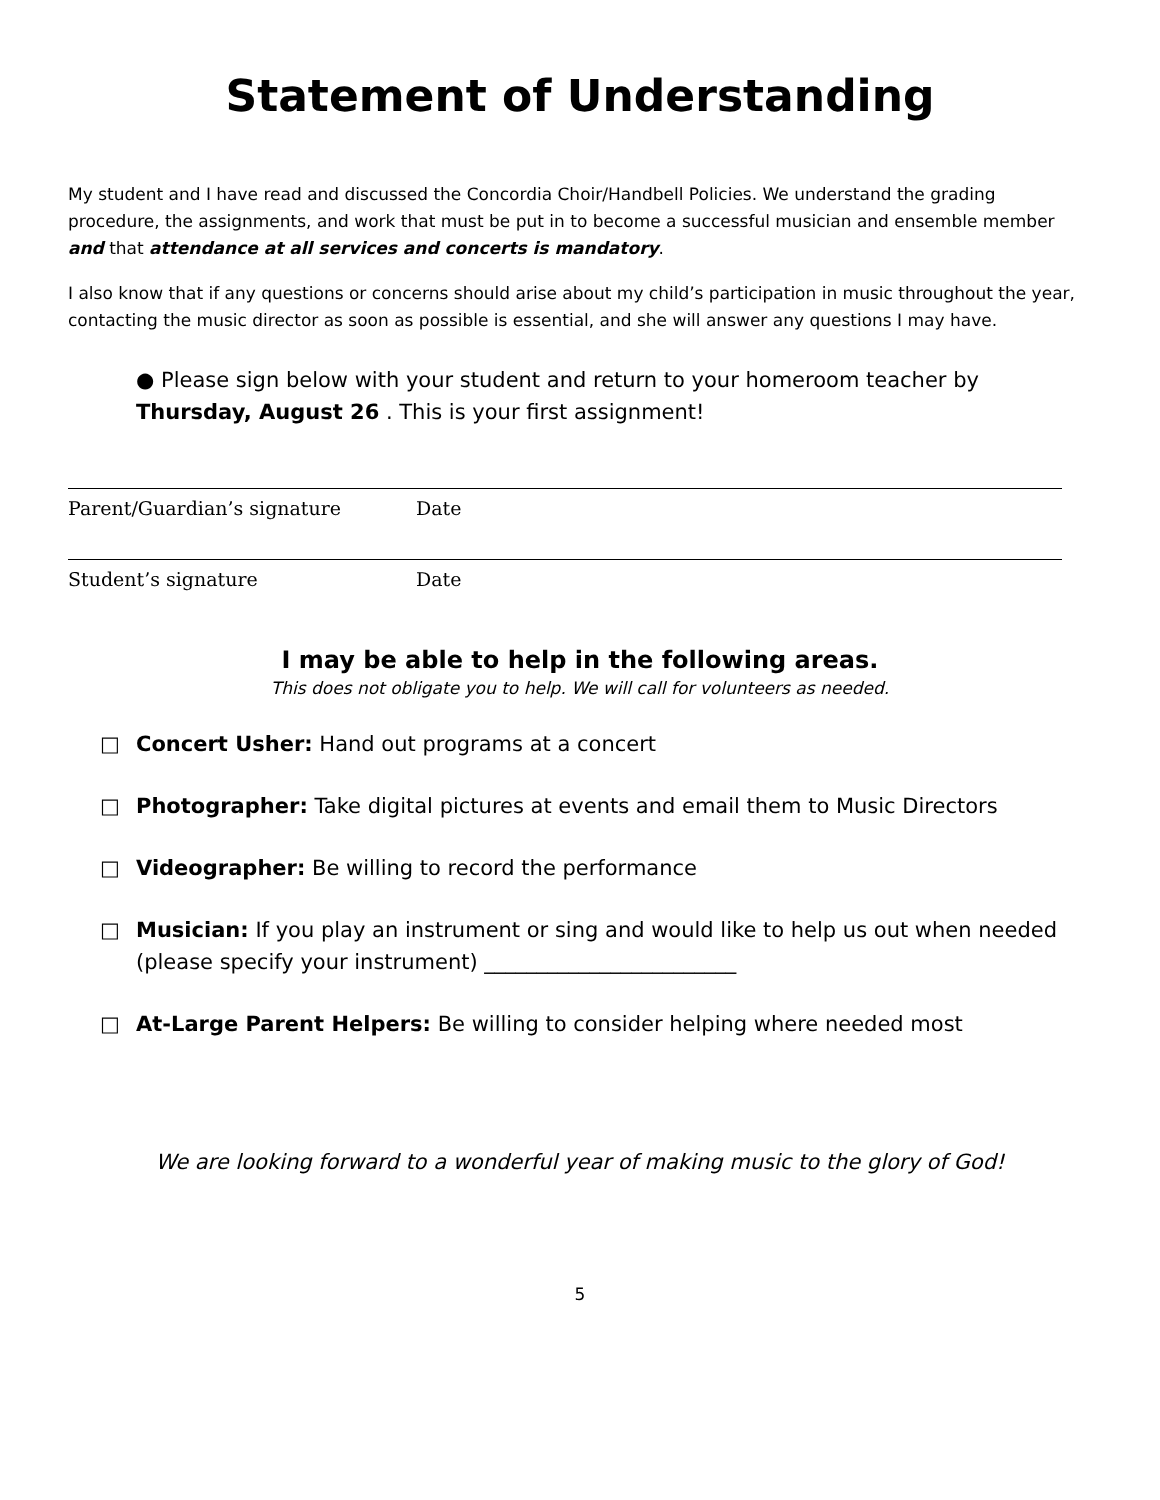Statement of Understanding
My student and I have read and discussed the Concordia Choir/Handbell Policies. We understand the grading procedure, the assignments, and work that must be put in to become a successful musician and ensemble member and that attendance at all services and concerts is mandatory.
I also know that if any questions or concerns should arise about my child’s participation in music throughout the year, contacting the music director as soon as possible is essential, and she will answer any questions I may have.
● Please sign below with your student and return to your homeroom teacher by Thursday, August 26 . This is your first assignment!
Parent/Guardian’s signature Date
Student’s signature Date
I may be able to help in the following areas.
This does not obligate you to help. We will call for volunteers as needed.
□ Concert Usher: Hand out programs at a concert
□ Photographer: Take digital pictures at events and email them to Music Directors
□ Videographer: Be willing to record the performance
□ Musician: If you play an instrument or sing and would like to help us out when needed (please specify your instrument) ________________________
□ At-Large Parent Helpers: Be willing to consider helping where needed most
We are looking forward to a wonderful year of making music to the glory of God!
5